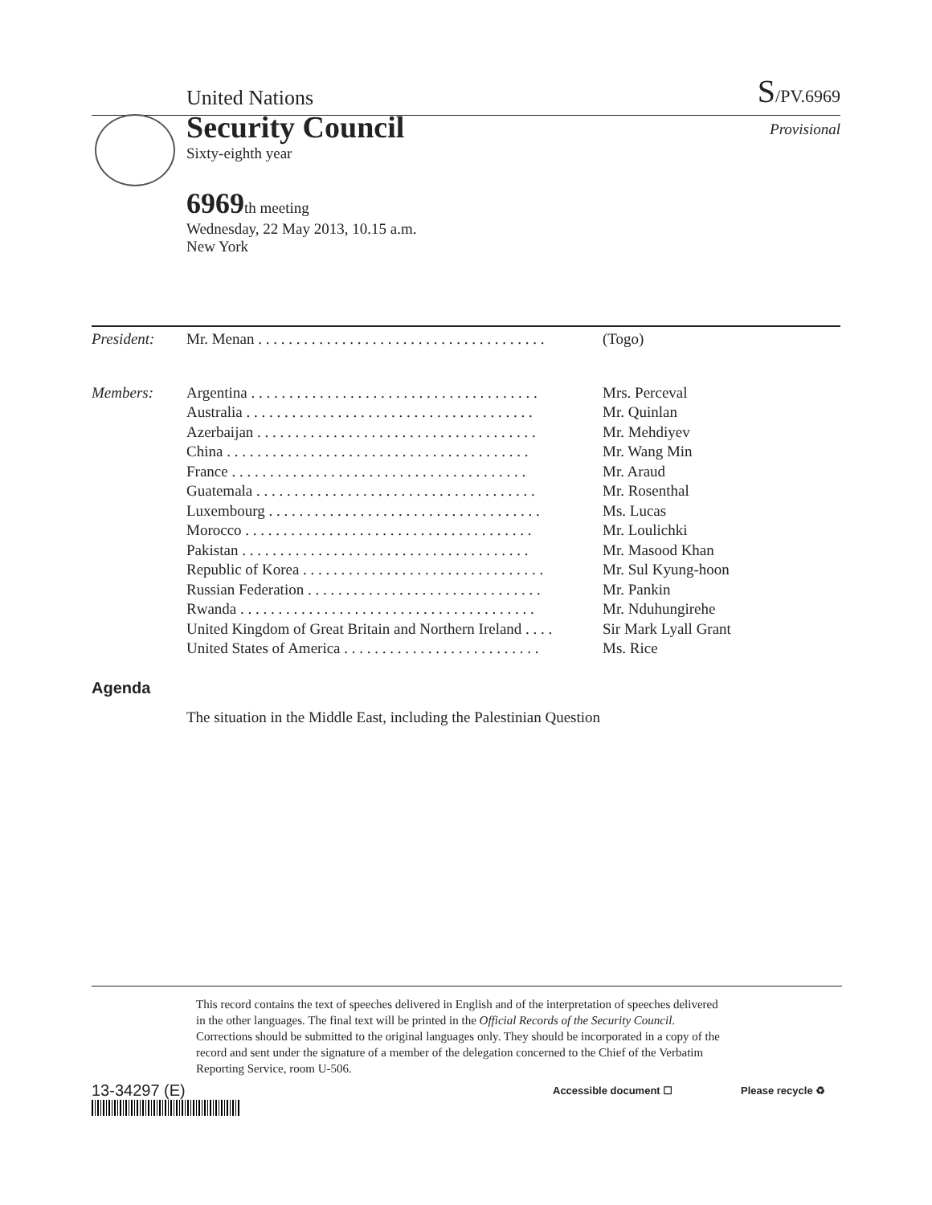United Nations S/PV.6969
Provisional
Security Council
Sixty-eighth year
6969th meeting
Wednesday, 22 May 2013, 10.15 a.m.
New York
| President: | Mr. Menan . . . . . . . . . . . . . . . . . . . . . . . . . . . . . . . . . . . . . . | (Togo) |
| Members: | Argentina . . . . . . . . . . . . . . . . . . . . . . . . . . . . . . . . . . . . . . | Mrs. Perceval |
| | Australia . . . . . . . . . . . . . . . . . . . . . . . . . . . . . . . . . . . . . . | Mr. Quinlan |
| | Azerbaijan . . . . . . . . . . . . . . . . . . . . . . . . . . . . . . . . . . . . . | Mr. Mehdiyev |
| | China . . . . . . . . . . . . . . . . . . . . . . . . . . . . . . . . . . . . . . . . | Mr. Wang Min |
| | France . . . . . . . . . . . . . . . . . . . . . . . . . . . . . . . . . . . . . . . | Mr. Araud |
| | Guatemala . . . . . . . . . . . . . . . . . . . . . . . . . . . . . . . . . . . . . | Mr. Rosenthal |
| | Luxembourg . . . . . . . . . . . . . . . . . . . . . . . . . . . . . . . . . . . . | Ms. Lucas |
| | Morocco . . . . . . . . . . . . . . . . . . . . . . . . . . . . . . . . . . . . . . | Mr. Loulichki |
| | Pakistan . . . . . . . . . . . . . . . . . . . . . . . . . . . . . . . . . . . . . . | Mr. Masood Khan |
| | Republic of Korea . . . . . . . . . . . . . . . . . . . . . . . . . . . . . . . . | Mr. Sul Kyung-hoon |
| | Russian Federation . . . . . . . . . . . . . . . . . . . . . . . . . . . . . . . | Mr. Pankin |
| | Rwanda . . . . . . . . . . . . . . . . . . . . . . . . . . . . . . . . . . . . . . . | Mr. Nduhungirehe |
| | United Kingdom of Great Britain and Northern Ireland . . . . | Sir Mark Lyall Grant |
| | United States of America . . . . . . . . . . . . . . . . . . . . . . . . . . | Ms. Rice |
Agenda
The situation in the Middle East, including the Palestinian Question
This record contains the text of speeches delivered in English and of the interpretation of speeches delivered in the other languages. The final text will be printed in the Official Records of the Security Council. Corrections should be submitted to the original languages only. They should be incorporated in a copy of the record and sent under the signature of a member of the delegation concerned to the Chief of the Verbatim Reporting Service, room U-506.
13-34297 (E) Accessible document ☐ Please recycle ♻